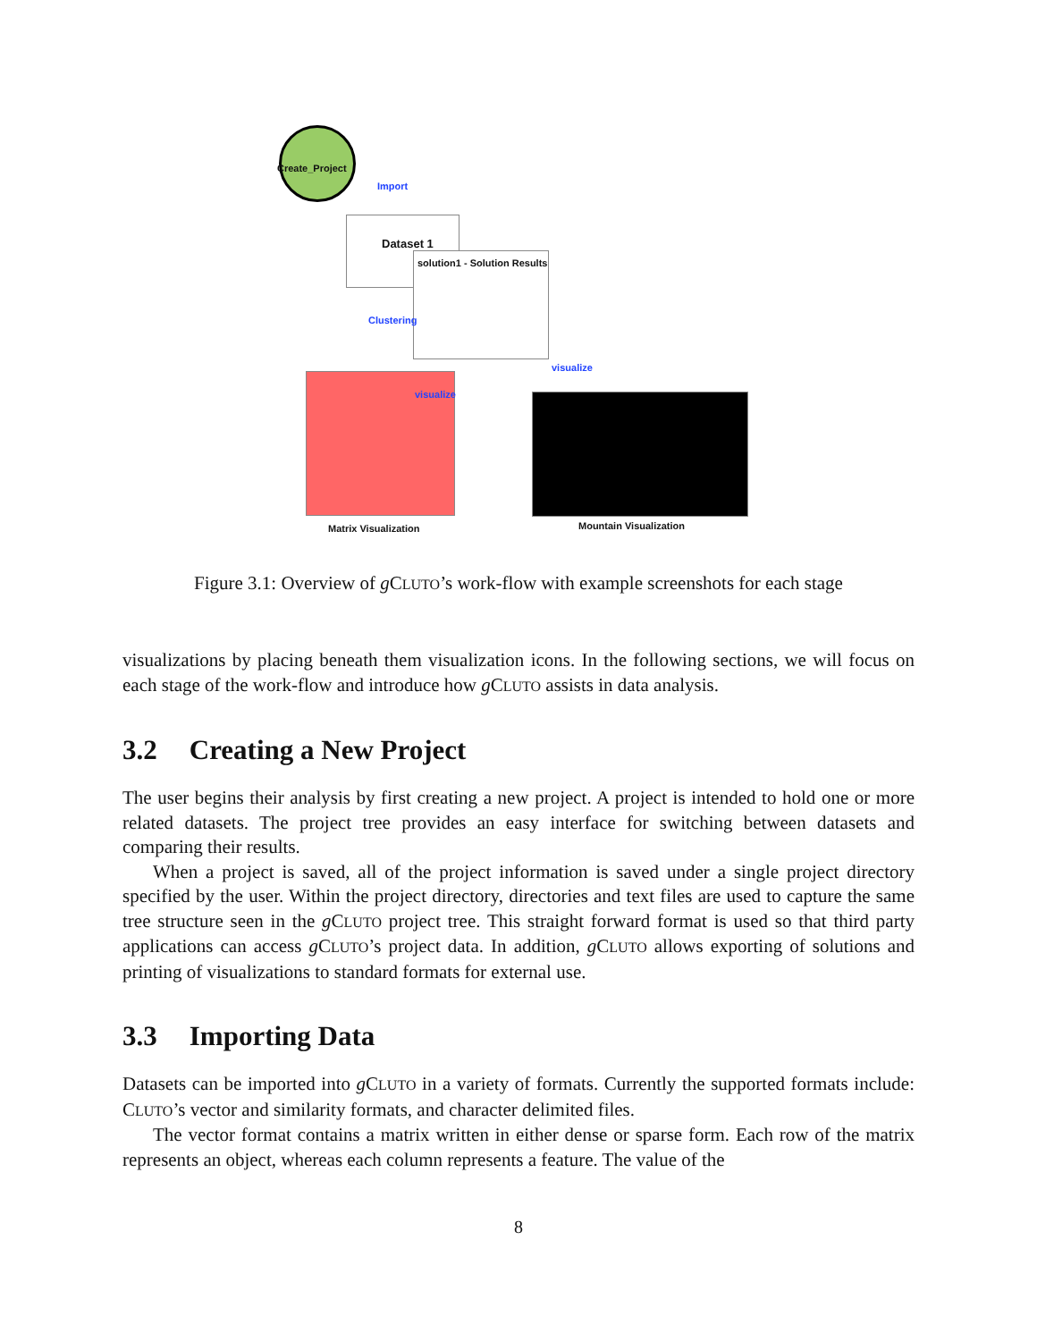Create_Project
Import
Dataset 1
solution1 - Solution Results
Clustering
visualize
visualize
Matrix Visualization Mountain Visualization
Figure 3.1: Overview of g CLUTO’s work-flow with example screenshots for each stage
visualizations by placing beneath them visualization icons. In the following sections, we will focus on each stage of the work-flow and introduce how g CLUTO assists in data analysis.
3.2 Creating a New Project
The user begins their analysis by first creating a new project. A project is intended to hold one or more related datasets. The project tree provides an easy interface for switching between datasets and comparing their results.
When a project is saved, all of the project information is saved under a single project directory specified by the user. Within the project directory, directories and text files are used to capture the same tree structure seen in the g CLUTO project tree. This straight forward format is used so that third party applications can access g CLUTO’s project data. In addition, g CLUTO allows exporting of solutions and printing of visualizations to standard formats for external use.
3.3 Importing Data
Datasets can be imported into g CLUTO in a variety of formats. Currently the supported formats include: CLUTO’s vector and similarity formats, and character delimited files.
The vector format contains a matrix written in either dense or sparse form. Each row of the matrix represents an object, whereas each column represents a feature. The value of the
8